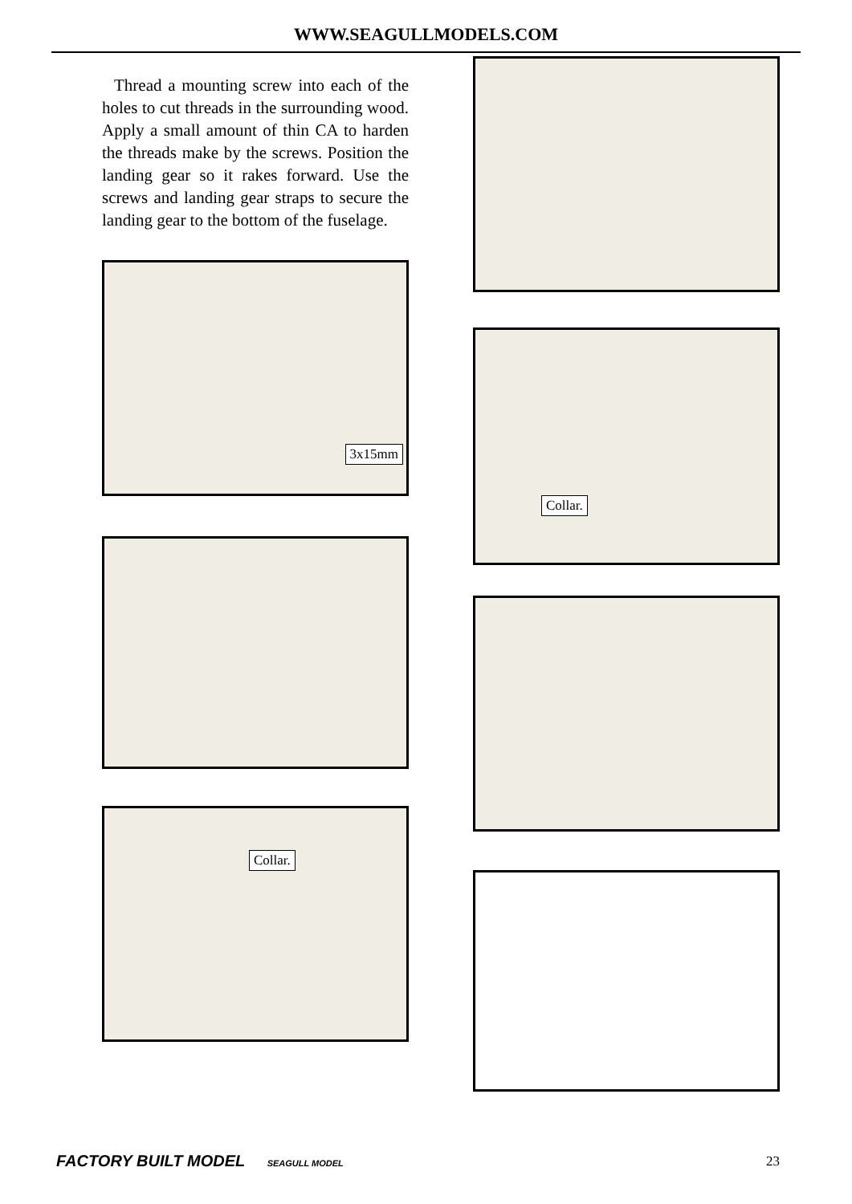WWW.SEAGULLMODELS.COM
Thread a mounting screw into each of the holes to cut threads in the surrounding wood. Apply a small amount of thin CA to harden the threads make by the screws. Position the landing gear so it rakes forward. Use the screws and landing gear straps to secure the landing gear to the bottom of the fuselage.
3x15mm
Collar.
Collar.
FACTORY BUILT MODEL SEAGULL MODEL 23